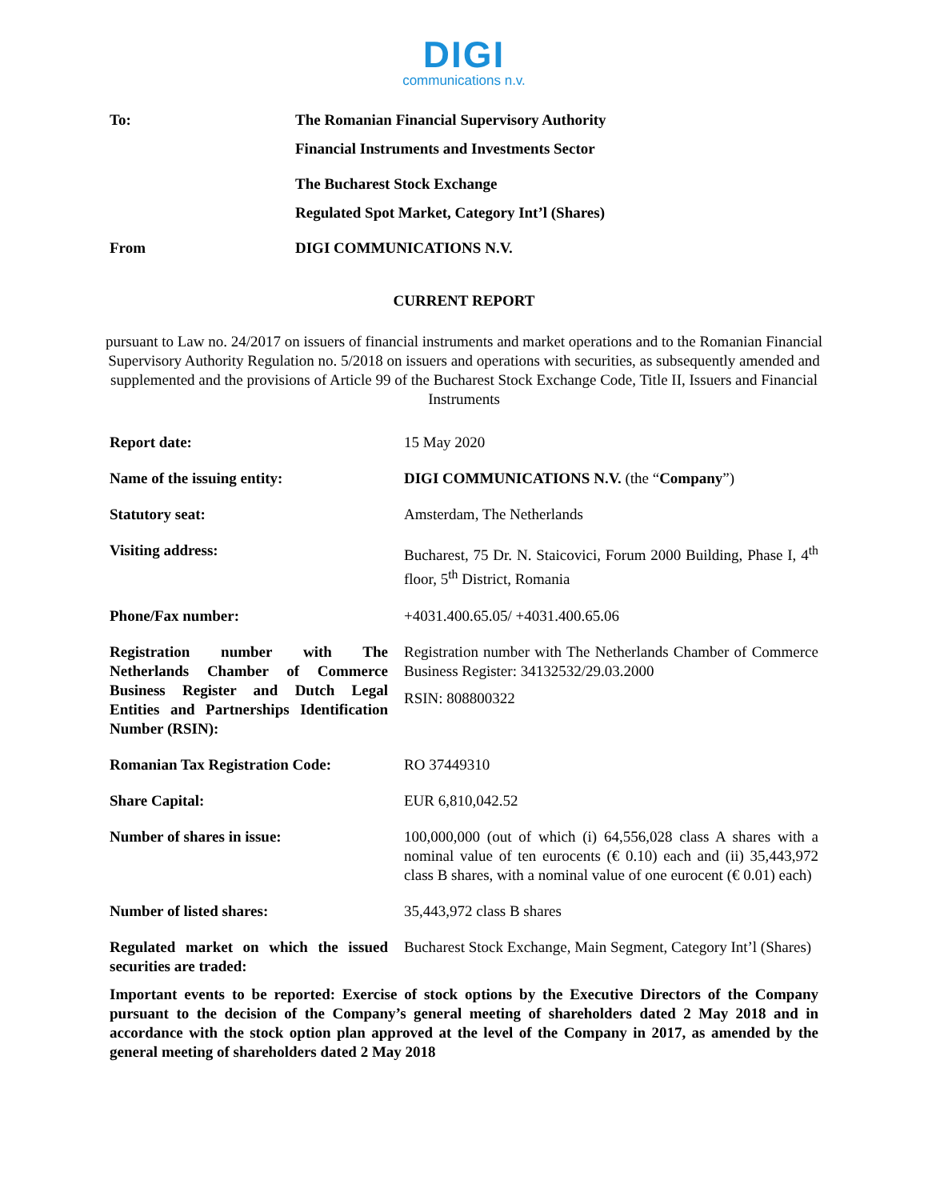DIGI
communications n.v.
| To: | The Romanian Financial Supervisory Authority |
| | Financial Instruments and Investments Sector |
| | The Bucharest Stock Exchange |
| | Regulated Spot Market, Category Int’l (Shares) |
| From | DIGI COMMUNICATIONS N.V. |
CURRENT REPORT
pursuant to Law no. 24/2017 on issuers of financial instruments and market operations and to the Romanian Financial Supervisory Authority Regulation no. 5/2018 on issuers and operations with securities, as subsequently amended and supplemented and the provisions of Article 99 of the Bucharest Stock Exchange Code, Title II, Issuers and Financial Instruments
| Report date: | 15 May 2020 |
| Name of the issuing entity: | DIGI COMMUNICATIONS N.V. (the “ Company ”) |
| Statutory seat: | Amsterdam, The Netherlands |
| Visiting address: | Bucharest, 75 Dr. N. Staicovici, Forum 2000 Building, Phase I, 4<sup>th</sup> floor, 5<sup>th</sup> District, Romania |
| Phone/Fax number: | +4031.400.65.05/ +4031.400.65.06 |
| Registration number with The Netherlands Chamber of Commerce Business Register and Dutch Legal Entities and Partnerships Identification Number (RSIN): | Registration number with The Netherlands Chamber of Commerce Business Register: 34132532/29.03.2000 RSIN: 808800322 |
| Romanian Tax Registration Code: | RO 37449310 |
| Share Capital: | EUR 6,810,042.52 |
| Number of shares in issue: | 100,000,000 (out of which (i) 64,556,028 class A shares with a nominal value of ten eurocents (€ 0.10) each and (ii) 35,443,972 class B shares, with a nominal value of one eurocent (€ 0.01) each) |
| Number of listed shares: | 35,443,972 class B shares |
| Regulated market on which the issued securities are traded: | Bucharest Stock Exchange, Main Segment, Category Int’l (Shares) |
Important events to be reported: Exercise of stock options by the Executive Directors of the Company pursuant to the decision of the Company’s general meeting of shareholders dated 2 May 2018 and in accordance with the stock option plan approved at the level of the Company in 2017, as amended by the general meeting of shareholders dated 2 May 2018